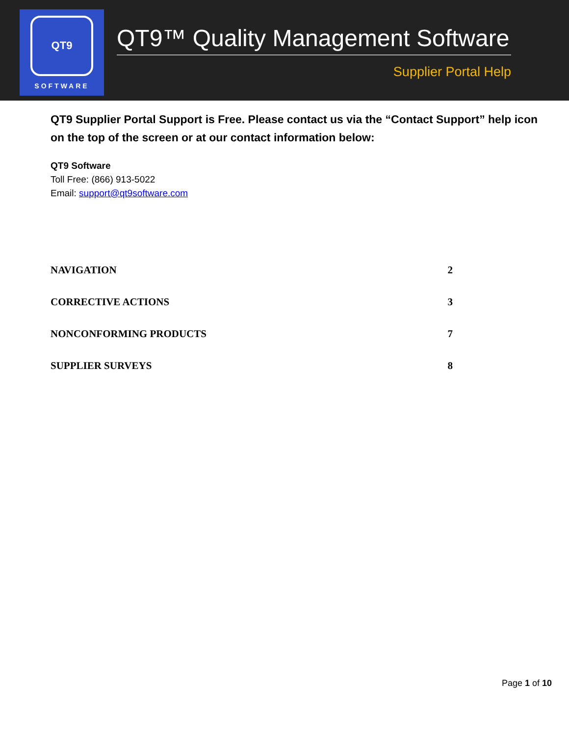QT9
SOFTWARE
QT9™ Quality Management Software
Supplier Portal Help
QT9 Supplier Portal Support is Free. Please contact us via the “Contact Support” help icon on the top of the screen or at our contact information below:
QT9 Software
Toll Free: (866) 913-5022
Email: support@qt9software.com
NAVIGATION 2
CORRECTIVE ACTIONS 3
NONCONFORMING PRODUCTS 7
SUPPLIER SURVEYS 8
Page 1 of 10